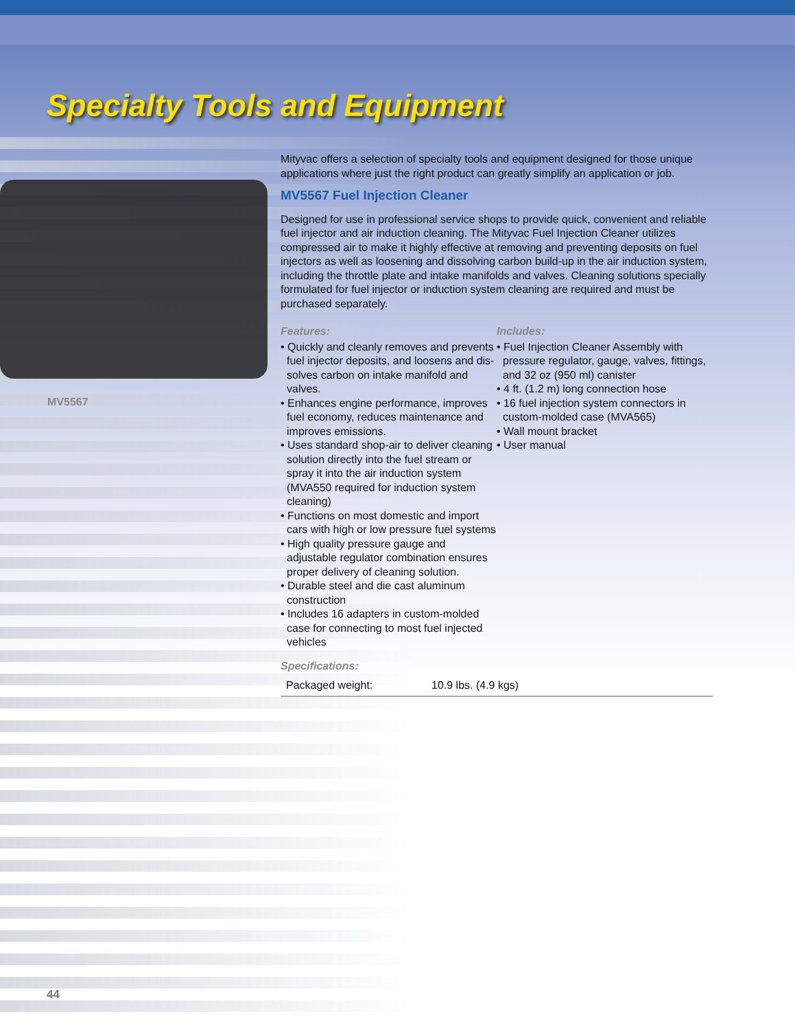Specialty Tools and Equipment
MV5567
Mityvac offers a selection of specialty tools and equipment designed for those unique applications where just the right product can greatly simplify an application or job.
MV5567 Fuel Injection Cleaner
Designed for use in professional service shops to provide quick, convenient and reliable fuel injector and air induction cleaning. The Mityvac Fuel Injection Cleaner utilizes compressed air to make it highly effective at removing and preventing deposits on fuel injectors as well as loosening and dissolving carbon build-up in the air induction system, including the throttle plate and intake manifolds and valves. Cleaning solutions specially formulated for fuel injector or induction system cleaning are required and must be purchased separately.
Features:
• Quickly and cleanly removes and prevents fuel injector deposits, and loosens and dis-solves carbon on intake manifold and valves.
• Enhances engine performance, improves fuel economy, reduces maintenance and improves emissions.
• Uses standard shop-air to deliver cleaning solution directly into the fuel stream or spray it into the air induction system (MVA550 required for induction system cleaning)
• Functions on most domestic and import cars with high or low pressure fuel systems
• High quality pressure gauge and adjustable regulator combination ensures proper delivery of cleaning solution.
• Durable steel and die cast aluminum construction
• Includes 16 adapters in custom-molded case for connecting to most fuel injected vehicles
Includes:
• Fuel Injection Cleaner Assembly with pressure regulator, gauge, valves, fittings, and 32 oz (950 ml) canister
• 4 ft. (1.2 m) long connection hose
• 16 fuel injection system connectors in custom-molded case (MVA565)
• Wall mount bracket
• User manual
Specifications:
| Packaged weight: | 10.9 lbs. (4.9 kgs) |
44